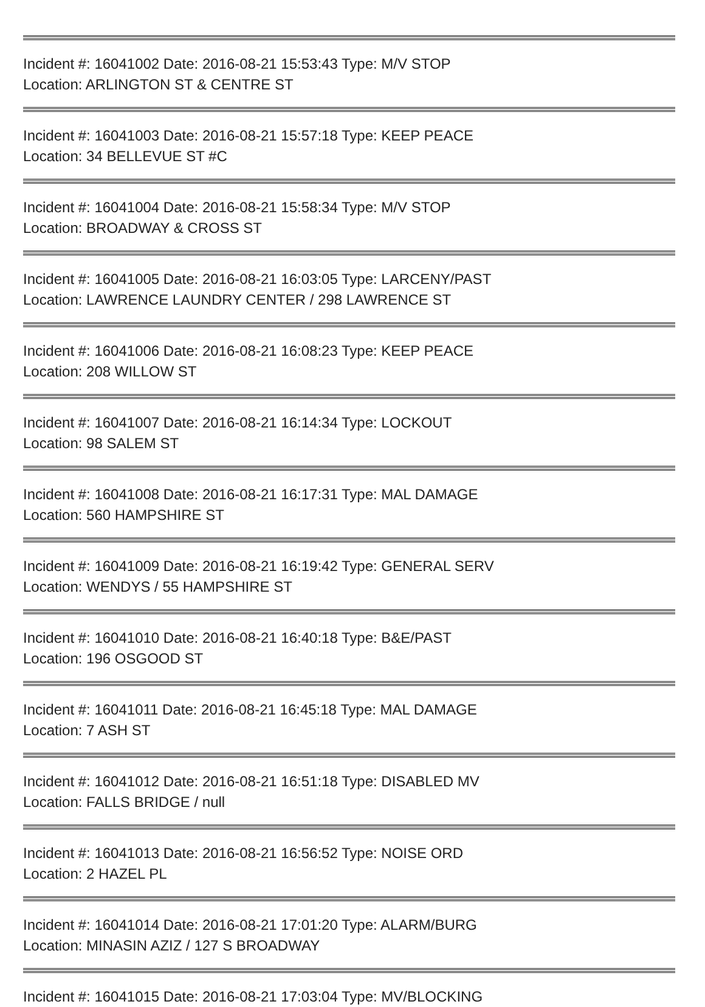Incident #: 16041002 Date: 2016-08-21 15:53:43 Type: M/V STOP
Location: ARLINGTON ST & CENTRE ST
Incident #: 16041003 Date: 2016-08-21 15:57:18 Type: KEEP PEACE
Location: 34 BELLEVUE ST #C
Incident #: 16041004 Date: 2016-08-21 15:58:34 Type: M/V STOP
Location: BROADWAY & CROSS ST
Incident #: 16041005 Date: 2016-08-21 16:03:05 Type: LARCENY/PAST
Location: LAWRENCE LAUNDRY CENTER / 298 LAWRENCE ST
Incident #: 16041006 Date: 2016-08-21 16:08:23 Type: KEEP PEACE
Location: 208 WILLOW ST
Incident #: 16041007 Date: 2016-08-21 16:14:34 Type: LOCKOUT
Location: 98 SALEM ST
Incident #: 16041008 Date: 2016-08-21 16:17:31 Type: MAL DAMAGE
Location: 560 HAMPSHIRE ST
Incident #: 16041009 Date: 2016-08-21 16:19:42 Type: GENERAL SERV
Location: WENDYS / 55 HAMPSHIRE ST
Incident #: 16041010 Date: 2016-08-21 16:40:18 Type: B&E/PAST
Location: 196 OSGOOD ST
Incident #: 16041011 Date: 2016-08-21 16:45:18 Type: MAL DAMAGE
Location: 7 ASH ST
Incident #: 16041012 Date: 2016-08-21 16:51:18 Type: DISABLED MV
Location: FALLS BRIDGE / null
Incident #: 16041013 Date: 2016-08-21 16:56:52 Type: NOISE ORD
Location: 2 HAZEL PL
Incident #: 16041014 Date: 2016-08-21 17:01:20 Type: ALARM/BURG
Location: MINASIN AZIZ / 127 S BROADWAY
Incident #: 16041015 Date: 2016-08-21 17:03:04 Type: MV/BLOCKING